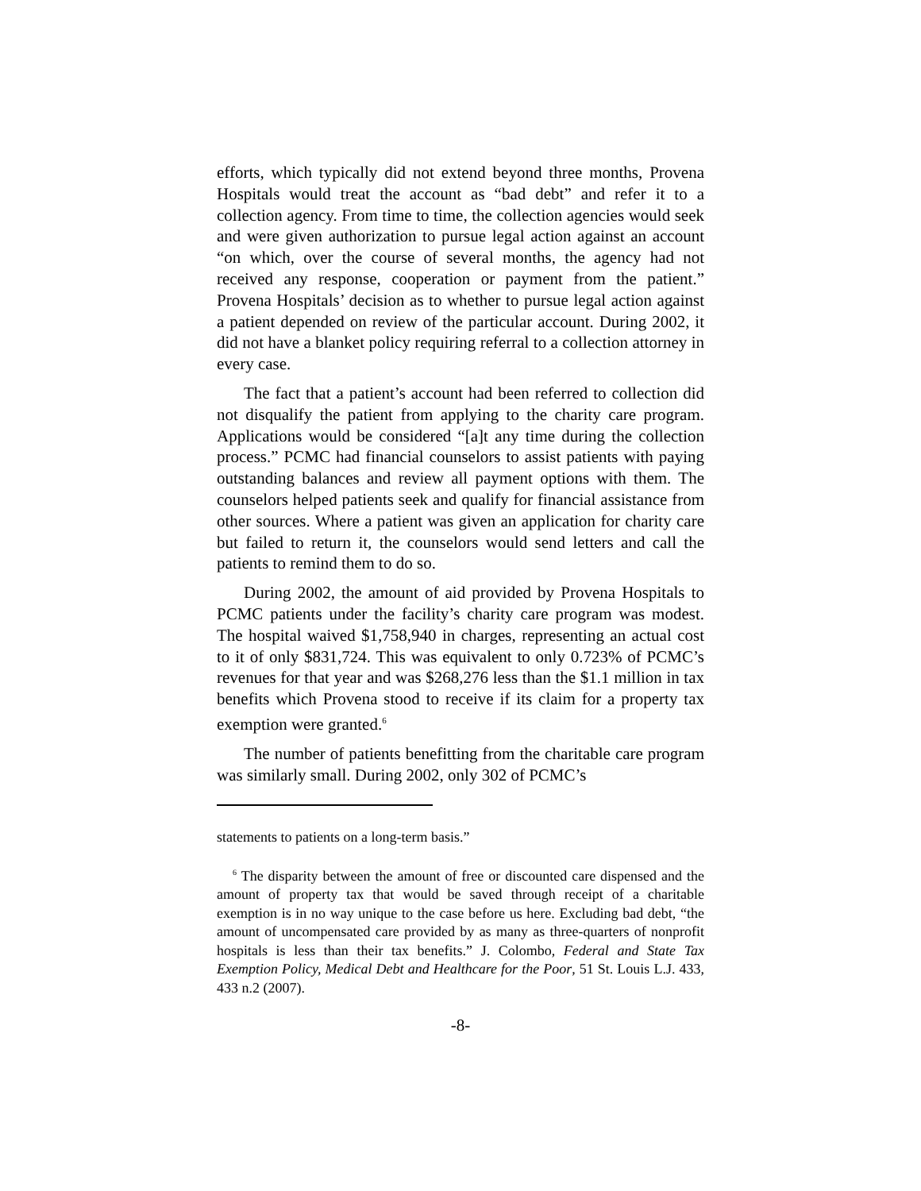efforts, which typically did not extend beyond three months, Provena Hospitals would treat the account as “bad debt” and refer it to a collection agency. From time to time, the collection agencies would seek and were given authorization to pursue legal action against an account “on which, over the course of several months, the agency had not received any response, cooperation or payment from the patient.” Provena Hospitals’ decision as to whether to pursue legal action against a patient depended on review of the particular account. During 2002, it did not have a blanket policy requiring referral to a collection attorney in every case.
The fact that a patient’s account had been referred to collection did not disqualify the patient from applying to the charity care program. Applications would be considered “[a]t any time during the collection process.” PCMC had financial counselors to assist patients with paying outstanding balances and review all payment options with them. The counselors helped patients seek and qualify for financial assistance from other sources. Where a patient was given an application for charity care but failed to return it, the counselors would send letters and call the patients to remind them to do so.
During 2002, the amount of aid provided by Provena Hospitals to PCMC patients under the facility’s charity care program was modest. The hospital waived $1,758,940 in charges, representing an actual cost to it of only $831,724. This was equivalent to only 0.723% of PCMC’s revenues for that year and was $268,276 less than the $1.1 million in tax benefits which Provena stood to receive if its claim for a property tax exemption were granted.<sup>6</sup>
The number of patients benefitting from the charitable care program was similarly small. During 2002, only 302 of PCMC’s
statements to patients on a long-term basis.”
<sup>6</sup> The disparity between the amount of free or discounted care dispensed and the amount of property tax that would be saved through receipt of a charitable exemption is in no way unique to the case before us here. Excluding bad debt, “the amount of uncompensated care provided by as many as three-quarters of nonprofit hospitals is less than their tax benefits.” J. Colombo, Federal and State Tax Exemption Policy, Medical Debt and Healthcare for the Poor, 51 St. Louis L.J. 433, 433 n.2 (2007).
-8-